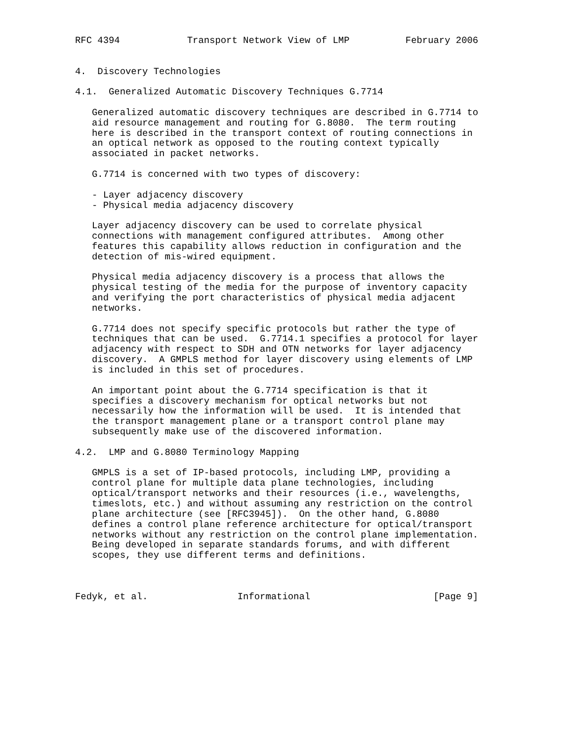RFC 4394            Transport Network View of LMP          February 2006


4.  Discovery Technologies

4.1.  Generalized Automatic Discovery Techniques G.7714

   Generalized automatic discovery techniques are described in G.7714 to
   aid resource management and routing for G.8080.  The term routing
   here is described in the transport context of routing connections in
   an optical network as opposed to the routing context typically
   associated in packet networks.

   G.7714 is concerned with two types of discovery:

   - Layer adjacency discovery
   - Physical media adjacency discovery

   Layer adjacency discovery can be used to correlate physical
   connections with management configured attributes.  Among other
   features this capability allows reduction in configuration and the
   detection of mis-wired equipment.

   Physical media adjacency discovery is a process that allows the
   physical testing of the media for the purpose of inventory capacity
   and verifying the port characteristics of physical media adjacent
   networks.

   G.7714 does not specify specific protocols but rather the type of
   techniques that can be used.  G.7714.1 specifies a protocol for layer
   adjacency with respect to SDH and OTN networks for layer adjacency
   discovery.  A GMPLS method for layer discovery using elements of LMP
   is included in this set of procedures.

   An important point about the G.7714 specification is that it
   specifies a discovery mechanism for optical networks but not
   necessarily how the information will be used.  It is intended that
   the transport management plane or a transport control plane may
   subsequently make use of the discovered information.

4.2.  LMP and G.8080 Terminology Mapping

   GMPLS is a set of IP-based protocols, including LMP, providing a
   control plane for multiple data plane technologies, including
   optical/transport networks and their resources (i.e., wavelengths,
   timeslots, etc.) and without assuming any restriction on the control
   plane architecture (see [RFC3945]).  On the other hand, G.8080
   defines a control plane reference architecture for optical/transport
   networks without any restriction on the control plane implementation.
   Being developed in separate standards forums, and with different
   scopes, they use different terms and definitions.



Fedyk, et al.                Informational                      [Page 9]